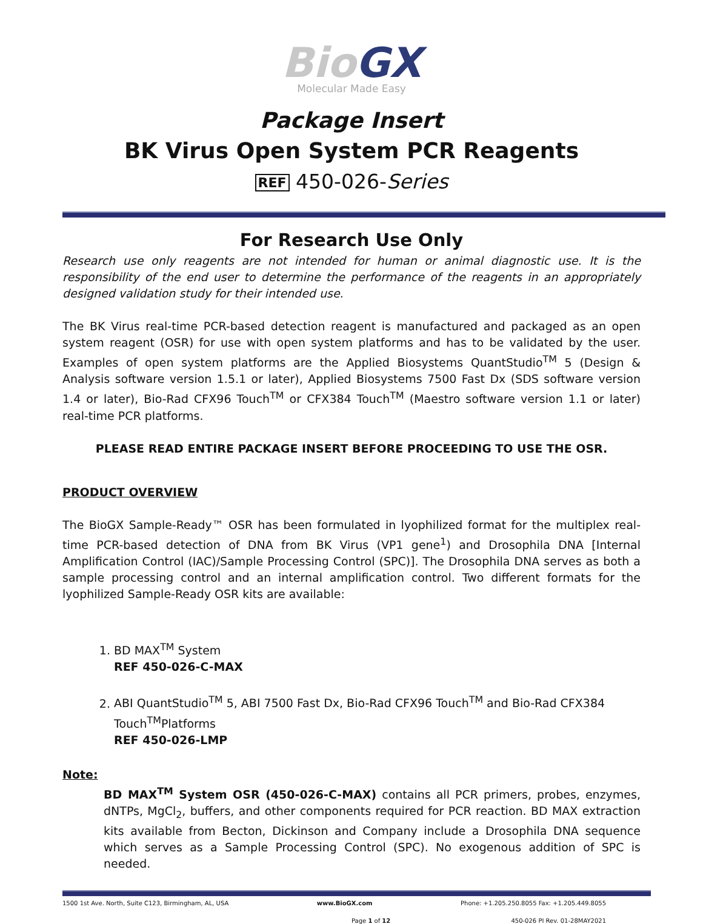BioGX
Molecular Made Easy
Package Insert
BK Virus Open System PCR Reagents
REF 450-026-Series
For Research Use Only
Research use only reagents are not intended for human or animal diagnostic use. It is the responsibility of the end user to determine the performance of the reagents in an appropriately designed validation study for their intended use.
The BK Virus real-time PCR-based detection reagent is manufactured and packaged as an open system reagent (OSR) for use with open system platforms and has to be validated by the user. Examples of open system platforms are the Applied Biosystems QuantStudio<sup>TM</sup> 5 (Design & Analysis software version 1.5.1 or later), Applied Biosystems 7500 Fast Dx (SDS software version 1.4 or later), Bio-Rad CFX96 Touch<sup>TM</sup> or CFX384 Touch<sup>TM</sup> (Maestro software version 1.1 or later) real-time PCR platforms.
PLEASE READ ENTIRE PACKAGE INSERT BEFORE PROCEEDING TO USE THE OSR.
PRODUCT OVERVIEW
The BioGX Sample-Ready™ OSR has been formulated in lyophilized format for the multiplex real-time PCR-based detection of DNA from BK Virus (VP1 gene<sup>1</sup>) and Drosophila DNA [Internal Amplification Control (IAC)/Sample Processing Control (SPC)]. The Drosophila DNA serves as both a sample processing control and an internal amplification control. Two different formats for the lyophilized Sample-Ready OSR kits are available:
1. BD MAX<sup>TM</sup> System
REF 450-026-C-MAX
2. ABI QuantStudio<sup>TM</sup> 5, ABI 7500 Fast Dx, Bio-Rad CFX96 Touch<sup>TM</sup> and Bio-Rad CFX384 Touch<sup>TM</sup>Platforms
REF 450-026-LMP
Note:
BD MAX<sup>TM</sup> System OSR (450-026-C-MAX) contains all PCR primers, probes, enzymes, dNTPs, MgCl<sub>2</sub>, buffers, and other components required for PCR reaction. BD MAX extraction kits available from Becton, Dickinson and Company include a Drosophila DNA sequence which serves as a Sample Processing Control (SPC). No exogenous addition of SPC is needed.
1500 1st Ave. North, Suite C123, Birmingham, AL, USA www.BioGX.com Phone: +1.205.250.8055 Fax: +1.205.449.8055
Page 1 of 12 450-026 PI Rev. 01-28MAY2021